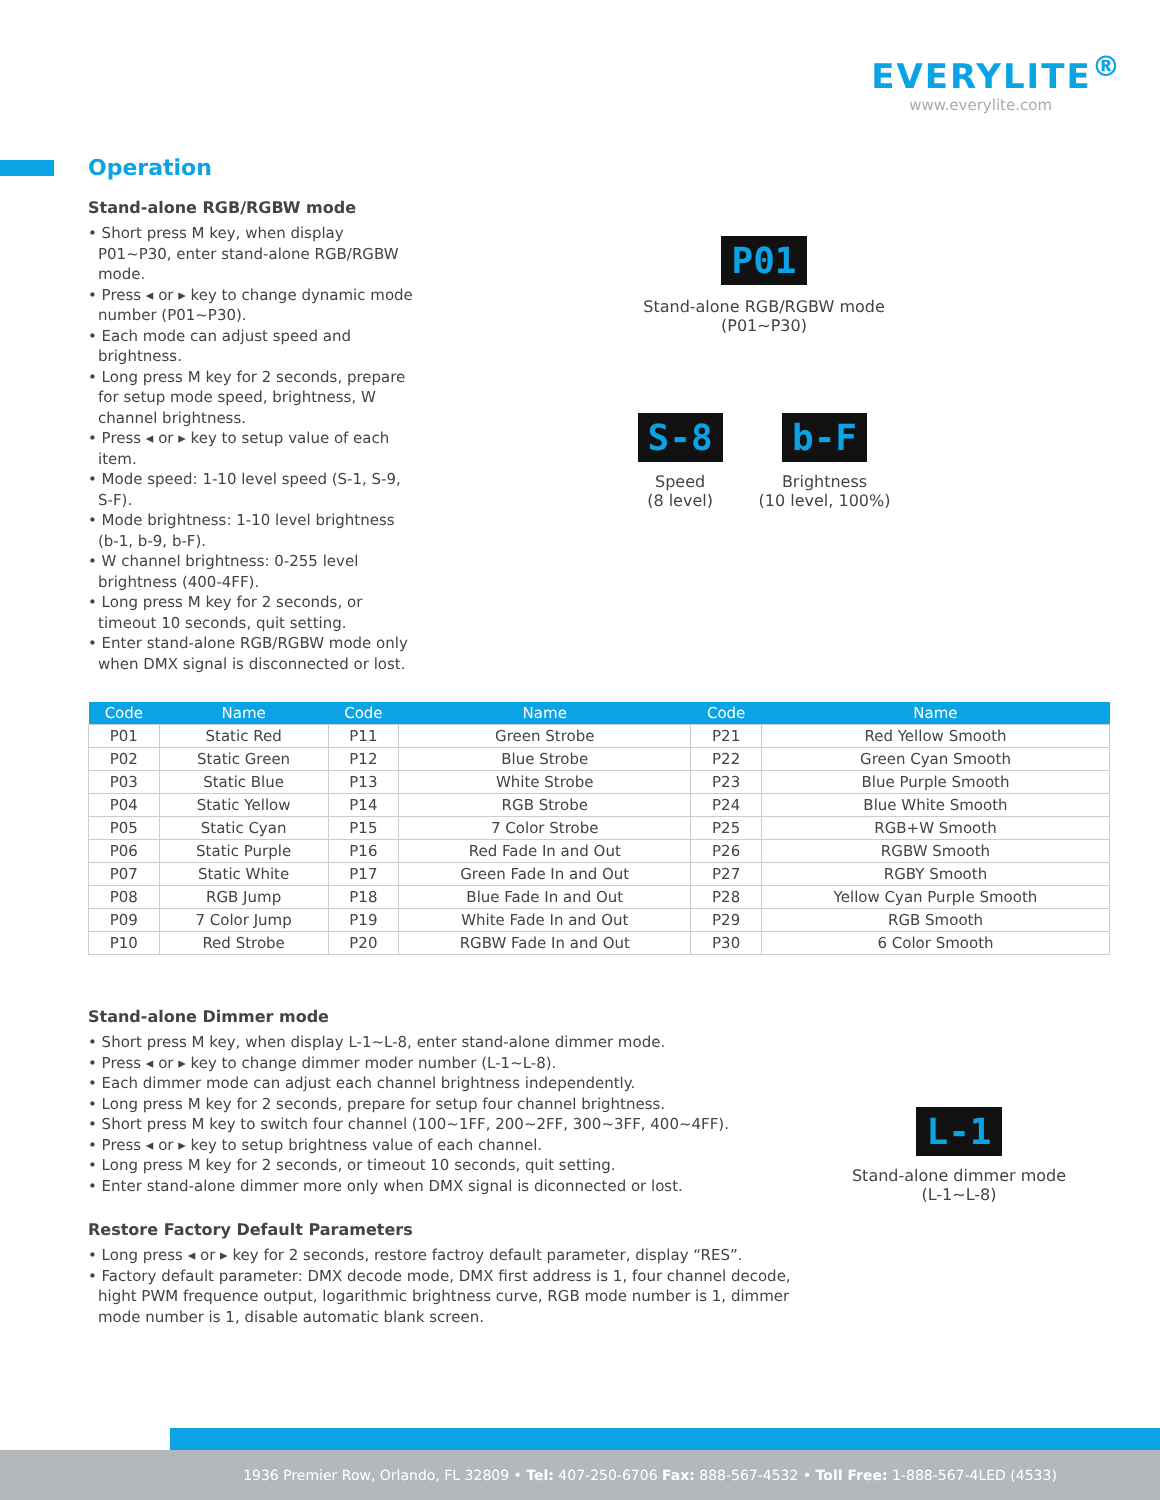EVERYLITE<sup>®</sup>
www.everylite.com
Operation
Stand-alone RGB/RGBW mode
• Short press M key, when display P01~P30, enter stand-alone RGB/RGBW mode.
• Press ◂ or ▸ key to change dynamic mode number (P01~P30).
• Each mode can adjust speed and brightness.
• Long press M key for 2 seconds, prepare for setup mode speed, brightness, W channel brightness.
• Press ◂ or ▸ key to setup value of each item.
• Mode speed: 1-10 level speed (S-1, S-9, S-F).
• Mode brightness: 1-10 level brightness (b-1, b-9, b-F).
• W channel brightness: 0-255 level brightness (400-4FF).
• Long press M key for 2 seconds, or timeout 10 seconds, quit setting.
• Enter stand-alone RGB/RGBW mode only when DMX signal is disconnected or lost.
P01
Stand-alone RGB/RGBW mode
(P01~P30)
S-8
Speed
(8 level)
b-F
Brightness
(10 level, 100%)
| Code | Name | Code | Name | Code | Name |
| --- | --- | --- | --- | --- | --- |
| P01 | Static Red | P11 | Green Strobe | P21 | Red Yellow Smooth |
| P02 | Static Green | P12 | Blue Strobe | P22 | Green Cyan Smooth |
| P03 | Static Blue | P13 | White Strobe | P23 | Blue Purple Smooth |
| P04 | Static Yellow | P14 | RGB Strobe | P24 | Blue White Smooth |
| P05 | Static Cyan | P15 | 7 Color Strobe | P25 | RGB+W Smooth |
| P06 | Static Purple | P16 | Red Fade In and Out | P26 | RGBW Smooth |
| P07 | Static White | P17 | Green Fade In and Out | P27 | RGBY Smooth |
| P08 | RGB Jump | P18 | Blue Fade In and Out | P28 | Yellow Cyan Purple Smooth |
| P09 | 7 Color Jump | P19 | White Fade In and Out | P29 | RGB Smooth |
| P10 | Red Strobe | P20 | RGBW Fade In and Out | P30 | 6 Color Smooth |
Stand-alone Dimmer mode
• Short press M key, when display L-1~L-8, enter stand-alone dimmer mode.
• Press ◂ or ▸ key to change dimmer moder number (L-1~L-8).
• Each dimmer mode can adjust each channel brightness independently.
• Long press M key for 2 seconds, prepare for setup four channel brightness.
• Short press M key to switch four channel (100~1FF, 200~2FF, 300~3FF, 400~4FF).
• Press ◂ or ▸ key to setup brightness value of each channel.
• Long press M key for 2 seconds, or timeout 10 seconds, quit setting.
• Enter stand-alone dimmer more only when DMX signal is diconnected or lost.
L-1
Stand-alone dimmer mode
(L-1~L-8)
Restore Factory Default Parameters
• Long press ◂ or ▸ key for 2 seconds, restore factroy default parameter, display “RES”.
• Factory default parameter: DMX decode mode, DMX first address is 1, four channel decode, hight PWM frequence output, logarithmic brightness curve, RGB mode number is 1, dimmer mode number is 1, disable automatic blank screen.
1936 Premier Row, Orlando, FL 32809 • Tel: 407-250-6706 Fax: 888-567-4532 • Toll Free: 1-888-567-4LED (4533)